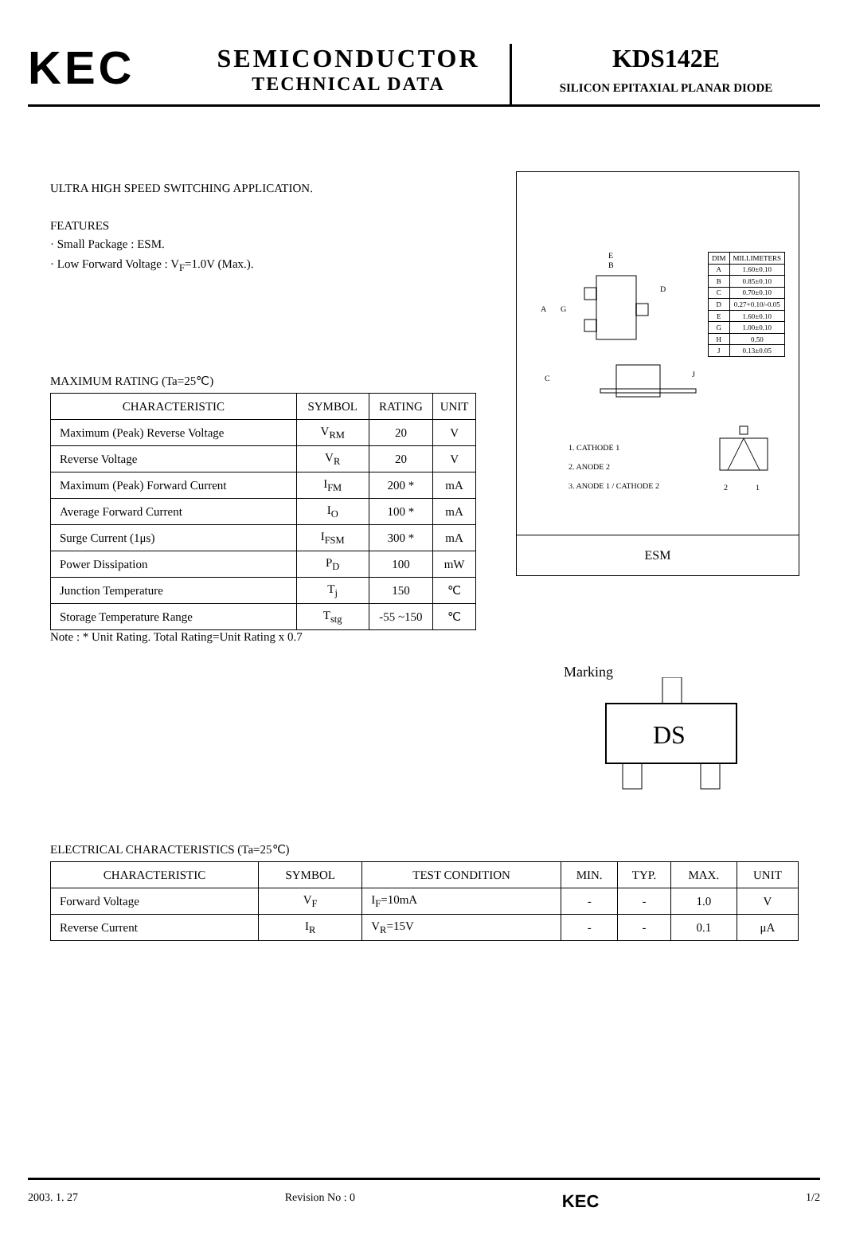KEC
SEMICONDUCTOR
TECHNICAL DATA
KDS142E
SILICON EPITAXIAL PLANAR DIODE
ULTRA HIGH SPEED SWITCHING APPLICATION.
FEATURES
· Small Package : ESM.
· Low Forward Voltage : V<sub>F</sub>=1.0V (Max.).
MAXIMUM RATING (Ta=25℃)
| CHARACTERISTIC | SYMBOL | RATING | UNIT |
| --- | --- | --- | --- |
| Maximum (Peak) Reverse Voltage | V<sub>RM</sub> | 20 | V |
| Reverse Voltage | V<sub>R</sub> | 20 | V |
| Maximum (Peak) Forward Current | I<sub>FM</sub> | 200 * | mA |
| Average Forward Current | I<sub>O</sub> | 100 * | mA |
| Surge Current (1μs) | I<sub>FSM</sub> | 300 * | mA |
| Power Dissipation | P<sub>D</sub> | 100 | mW |
| Junction Temperature | T<sub>j</sub> | 150 | ℃ |
| Storage Temperature Range | T<sub>stg</sub> | -55 ~150 | ℃ |
Note : * Unit Rating. Total Rating=Unit Rating x 0.7
E
B
D
A
G
| DIM | MILLIMETERS |
| A | 1.60±0.10 |
| B | 0.85±0.10 |
| C | 0.70±0.10 |
| D | 0.27+0.10/-0.05 |
| E | 1.60±0.10 |
| G | 1.00±0.10 |
| H | 0.50 |
| J | 0.13±0.05 |
C
J
1. CATHODE 1
2. ANODE 2
3. ANODE 1 / CATHODE 2
2
1
ESM
Marking
DS
ELECTRICAL CHARACTERISTICS (Ta=25℃)
| CHARACTERISTIC | SYMBOL | TEST CONDITION | MIN. | TYP. | MAX. | UNIT |
| --- | --- | --- | --- | --- | --- | --- |
| Forward Voltage | V<sub>F</sub> | I<sub>F</sub>=10mA | - | - | 1.0 | V |
| Reverse Current | I<sub>R</sub> | V<sub>R</sub>=15V | - | - | 0.1 | μA |
2003. 1. 27 Revision No : 0 KEC 1/2